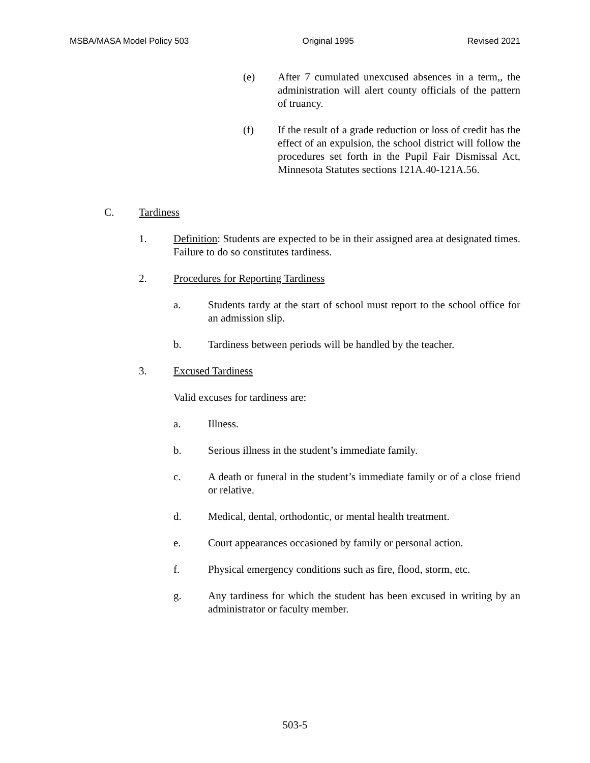MSBA/MASA Model Policy 503 Original 1995 Revised 2021
(e) After 7 cumulated unexcused absences in a term,, the administration will alert county officials of the pattern of truancy.
(f) If the result of a grade reduction or loss of credit has the effect of an expulsion, the school district will follow the procedures set forth in the Pupil Fair Dismissal Act, Minnesota Statutes sections 121A.40-121A.56.
C. Tardiness
1. Definition: Students are expected to be in their assigned area at designated times. Failure to do so constitutes tardiness.
2. Procedures for Reporting Tardiness
a. Students tardy at the start of school must report to the school office for an admission slip.
b. Tardiness between periods will be handled by the teacher.
3. Excused Tardiness
Valid excuses for tardiness are:
a. Illness.
b. Serious illness in the student’s immediate family.
c. A death or funeral in the student’s immediate family or of a close friend or relative.
d. Medical, dental, orthodontic, or mental health treatment.
e. Court appearances occasioned by family or personal action.
f. Physical emergency conditions such as fire, flood, storm, etc.
g. Any tardiness for which the student has been excused in writing by an administrator or faculty member.
503-5